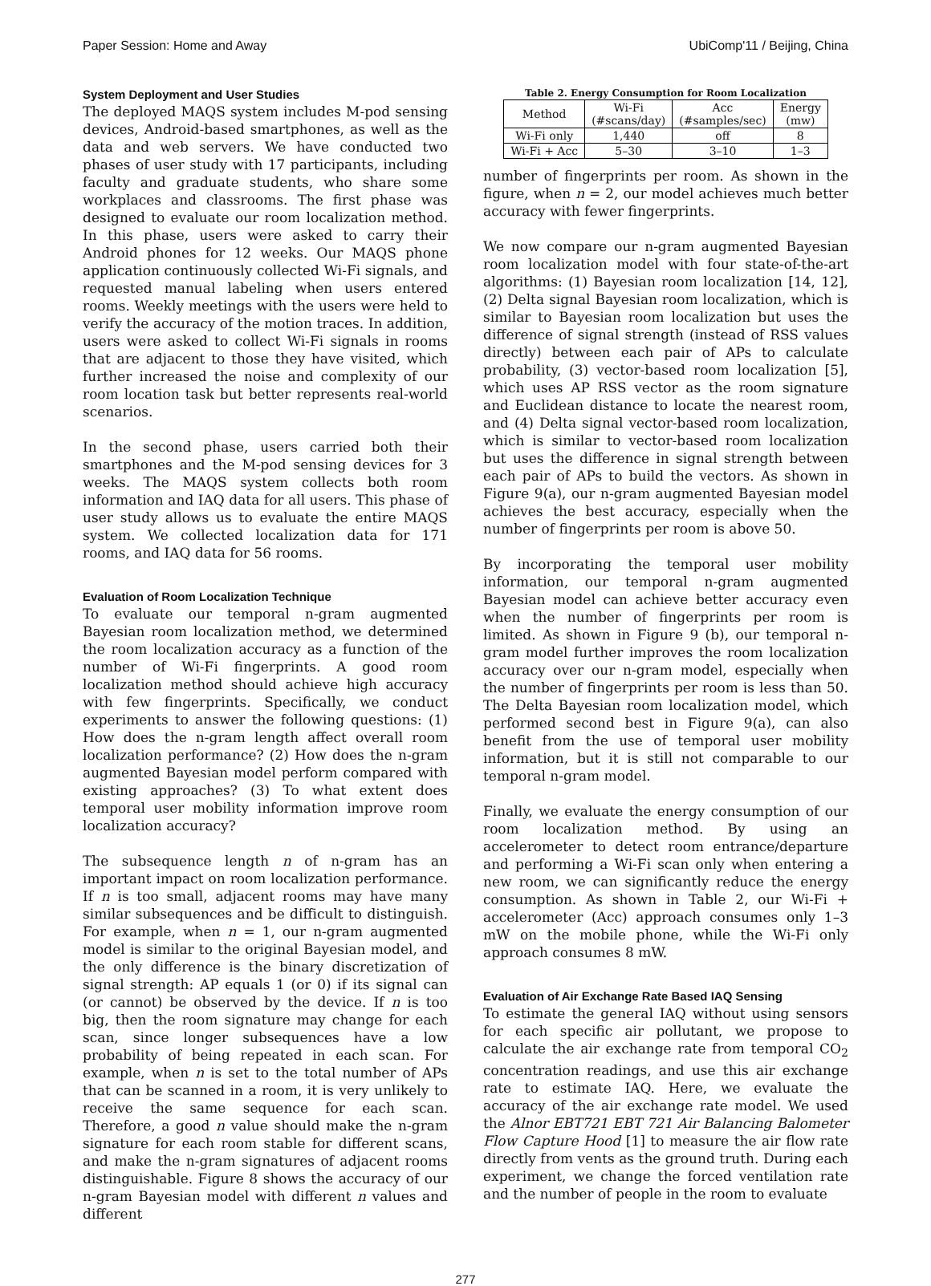Paper Session: Home and Away UbiComp'11 / Beijing, China
System Deployment and User Studies
The deployed MAQS system includes M-pod sensing devices, Android-based smartphones, as well as the data and web servers. We have conducted two phases of user study with 17 participants, including faculty and graduate students, who share some workplaces and classrooms. The first phase was designed to evaluate our room localization method. In this phase, users were asked to carry their Android phones for 12 weeks. Our MAQS phone application continuously collected Wi-Fi signals, and requested manual labeling when users entered rooms. Weekly meetings with the users were held to verify the accuracy of the motion traces. In addition, users were asked to collect Wi-Fi signals in rooms that are adjacent to those they have visited, which further increased the noise and complexity of our room location task but better represents real-world scenarios.
In the second phase, users carried both their smartphones and the M-pod sensing devices for 3 weeks. The MAQS system collects both room information and IAQ data for all users. This phase of user study allows us to evaluate the entire MAQS system. We collected localization data for 171 rooms, and IAQ data for 56 rooms.
Evaluation of Room Localization Technique
To evaluate our temporal n-gram augmented Bayesian room localization method, we determined the room localization accuracy as a function of the number of Wi-Fi fingerprints. A good room localization method should achieve high accuracy with few fingerprints. Specifically, we conduct experiments to answer the following questions: (1) How does the n-gram length affect overall room localization performance? (2) How does the n-gram augmented Bayesian model perform compared with existing approaches? (3) To what extent does temporal user mobility information improve room localization accuracy?
The subsequence length n of n-gram has an important impact on room localization performance. If n is too small, adjacent rooms may have many similar subsequences and be difficult to distinguish. For example, when n = 1, our n-gram augmented model is similar to the original Bayesian model, and the only difference is the binary discretization of signal strength: AP equals 1 (or 0) if its signal can (or cannot) be observed by the device. If n is too big, then the room signature may change for each scan, since longer subsequences have a low probability of being repeated in each scan. For example, when n is set to the total number of APs that can be scanned in a room, it is very unlikely to receive the same sequence for each scan. Therefore, a good n value should make the n-gram signature for each room stable for different scans, and make the n-gram signatures of adjacent rooms distinguishable. Figure 8 shows the accuracy of our n-gram Bayesian model with different n values and different
Table 2. Energy Consumption for Room Localization
| Method | Wi-Fi (#scans/day) | Acc (#samples/sec) | Energy (mw) |
| --- | --- | --- | --- |
| Wi-Fi only | 1,440 | off | 8 |
| Wi-Fi + Acc | 5–30 | 3–10 | 1–3 |
number of fingerprints per room. As shown in the figure, when n = 2, our model achieves much better accuracy with fewer fingerprints.
We now compare our n-gram augmented Bayesian room localization model with four state-of-the-art algorithms: (1) Bayesian room localization [14, 12], (2) Delta signal Bayesian room localization, which is similar to Bayesian room localization but uses the difference of signal strength (instead of RSS values directly) between each pair of APs to calculate probability, (3) vector-based room localization [5], which uses AP RSS vector as the room signature and Euclidean distance to locate the nearest room, and (4) Delta signal vector-based room localization, which is similar to vector-based room localization but uses the difference in signal strength between each pair of APs to build the vectors. As shown in Figure 9(a), our n-gram augmented Bayesian model achieves the best accuracy, especially when the number of fingerprints per room is above 50.
By incorporating the temporal user mobility information, our temporal n-gram augmented Bayesian model can achieve better accuracy even when the number of fingerprints per room is limited. As shown in Figure 9 (b), our temporal n-gram model further improves the room localization accuracy over our n-gram model, especially when the number of fingerprints per room is less than 50. The Delta Bayesian room localization model, which performed second best in Figure 9(a), can also benefit from the use of temporal user mobility information, but it is still not comparable to our temporal n-gram model.
Finally, we evaluate the energy consumption of our room localization method. By using an accelerometer to detect room entrance/departure and performing a Wi-Fi scan only when entering a new room, we can significantly reduce the energy consumption. As shown in Table 2, our Wi-Fi + accelerometer (Acc) approach consumes only 1–3 mW on the mobile phone, while the Wi-Fi only approach consumes 8 mW.
Evaluation of Air Exchange Rate Based IAQ Sensing
To estimate the general IAQ without using sensors for each specific air pollutant, we propose to calculate the air exchange rate from temporal CO<sub>2</sub> concentration readings, and use this air exchange rate to estimate IAQ. Here, we evaluate the accuracy of the air exchange rate model. We used the Alnor EBT721 EBT 721 Air Balancing Balometer Flow Capture Hood [1] to measure the air flow rate directly from vents as the ground truth. During each experiment, we change the forced ventilation rate and the number of people in the room to evaluate
277